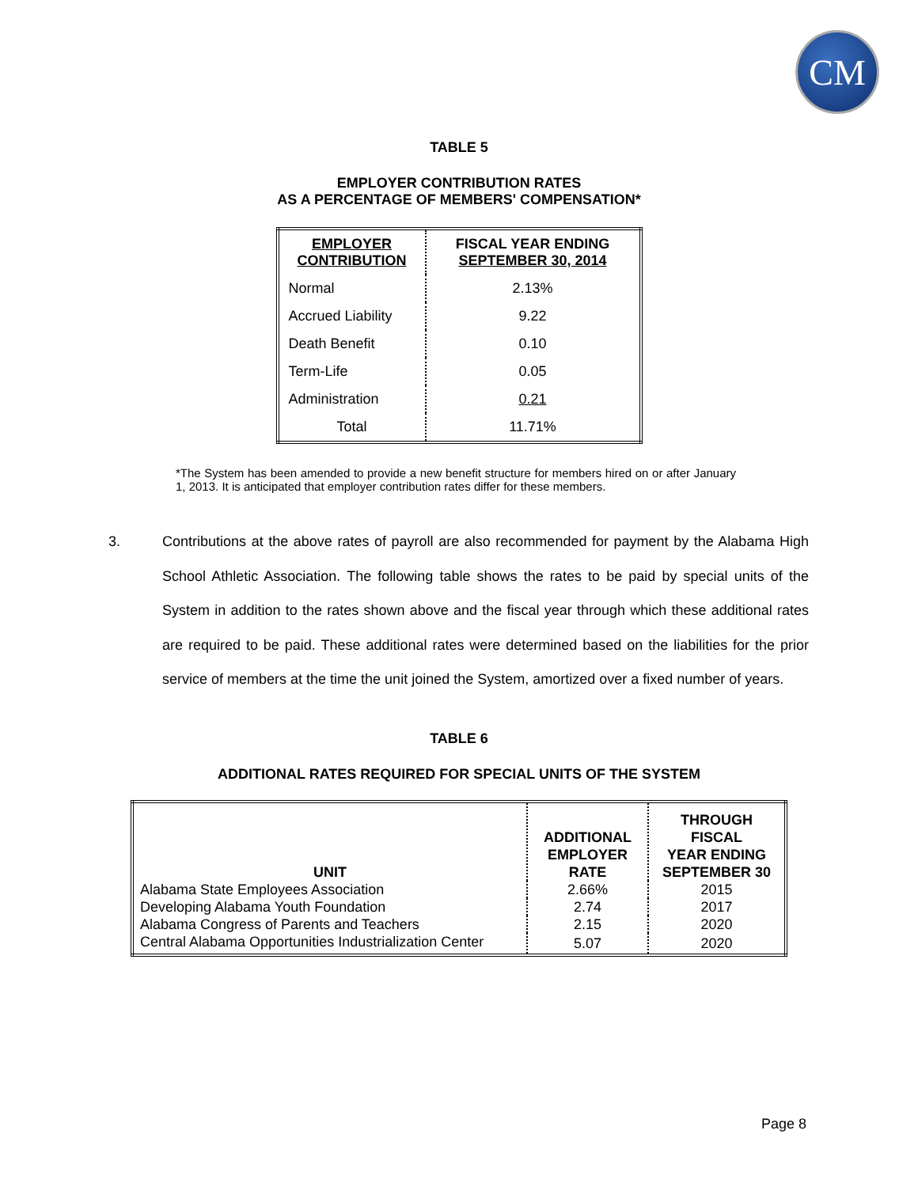CM
TABLE 5
EMPLOYER CONTRIBUTION RATES
AS A PERCENTAGE OF MEMBERS' COMPENSATION*
| EMPLOYER CONTRIBUTION | FISCAL YEAR ENDING SEPTEMBER 30, 2014 |
| --- | --- |
| Normal | 2.13% |
| Accrued Liability | 9.22 |
| Death Benefit | 0.10 |
| Term-Life | 0.05 |
| Administration | 0.21 |
| Total | 11.71% |
*The System has been amended to provide a new benefit structure for members hired on or after January 1, 2013. It is anticipated that employer contribution rates differ for these members.
3. Contributions at the above rates of payroll are also recommended for payment by the Alabama High School Athletic Association. The following table shows the rates to be paid by special units of the System in addition to the rates shown above and the fiscal year through which these additional rates are required to be paid. These additional rates were determined based on the liabilities for the prior service of members at the time the unit joined the System, amortized over a fixed number of years.
TABLE 6
ADDITIONAL RATES REQUIRED FOR SPECIAL UNITS OF THE SYSTEM
| UNIT | ADDITIONAL EMPLOYER RATE | THROUGH FISCAL YEAR ENDING SEPTEMBER 30 |
| --- | --- | --- |
| Alabama State Employees Association | 2.66% | 2015 |
| Developing Alabama Youth Foundation | 2.74 | 2017 |
| Alabama Congress of Parents and Teachers | 2.15 | 2020 |
| Central Alabama Opportunities Industrialization Center | 5.07 | 2020 |
Page 8